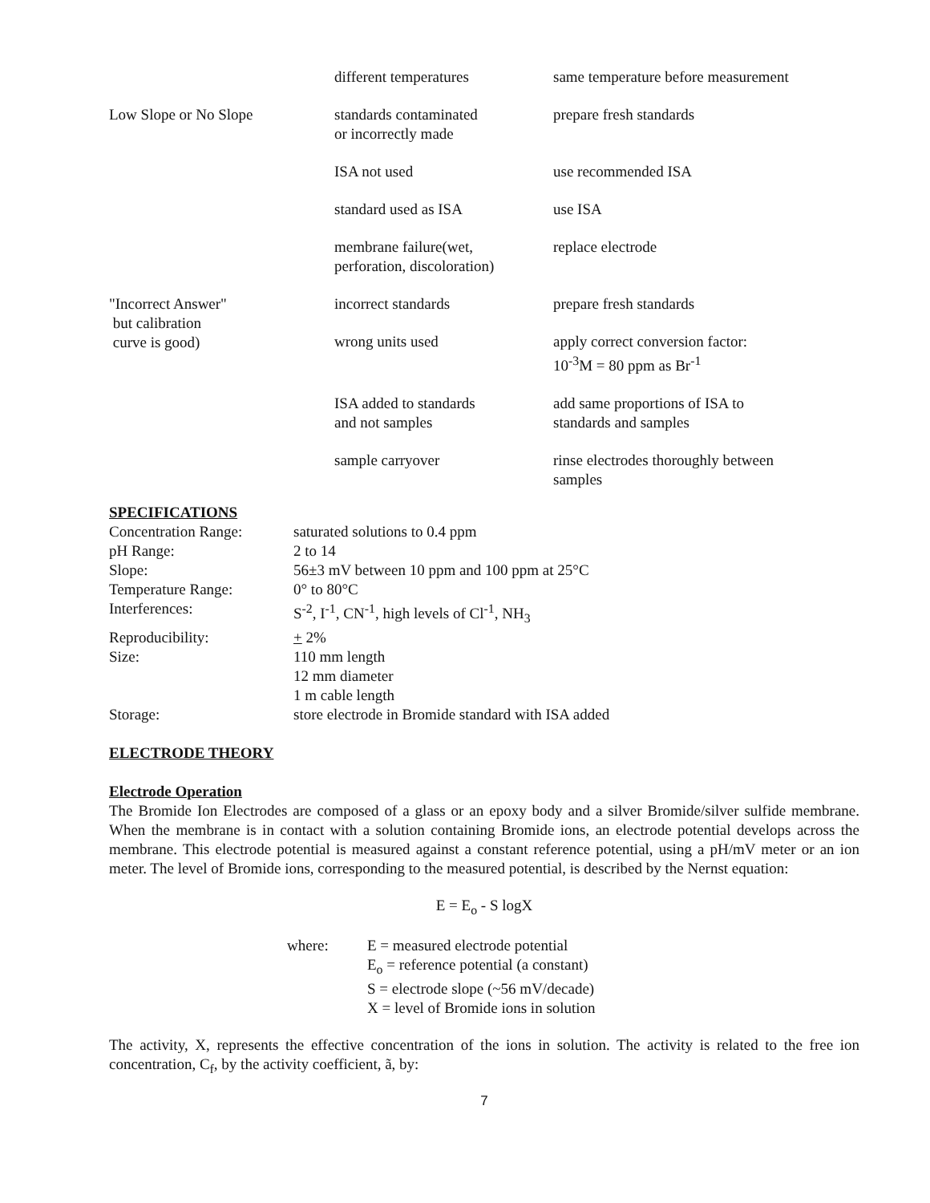| | different temperatures | same temperature before measurement |
| Low Slope or No Slope | standards contaminated or incorrectly made | prepare fresh standards |
| | ISA not used | use recommended ISA |
| | standard used as ISA | use ISA |
| | membrane failure(wet, perforation, discoloration) | replace electrode |
| "Incorrect Answer" but calibration curve is good) | incorrect standards | prepare fresh standards |
| | wrong units used | apply correct conversion factor: 10<sup>-3</sup>M = 80 ppm as Br<sup>-1</sup> |
| | ISA added to standards and not samples | add same proportions of ISA to standards and samples |
| | sample carryover | rinse electrodes thoroughly between samples |
SPECIFICATIONS
| Concentration Range: | saturated solutions to 0.4 ppm |
| pH Range: | 2 to 14 |
| Slope: | 56±3 mV between 10 ppm and 100 ppm at 25°C |
| Temperature Range: | 0° to 80°C |
| Interferences: | S<sup>-2</sup>, I<sup>-1</sup>, CN<sup>-1</sup>, high levels of Cl<sup>-1</sup>, NH<sub>3</sub> |
| Reproducibility: | + 2% |
| Size: | 110 mm length 12 mm diameter 1 m cable length |
| Storage: | store electrode in Bromide standard with ISA added |
ELECTRODE THEORY
Electrode Operation
The Bromide Ion Electrodes are composed of a glass or an epoxy body and a silver Bromide/silver sulfide membrane. When the membrane is in contact with a solution containing Bromide ions, an electrode potential develops across the membrane. This electrode potential is measured against a constant reference potential, using a pH/mV meter or an ion meter. The level of Bromide ions, corresponding to the measured potential, is described by the Nernst equation:
E = E<sub>o</sub> - S logX
where: E = measured electrode potential
E<sub>o</sub> = reference potential (a constant)
S = electrode slope (~56 mV/decade)
X = level of Bromide ions in solution
The activity, X, represents the effective concentration of the ions in solution. The activity is related to the free ion concentration, C<sub>f</sub>, by the activity coefficient, ã, by:
7